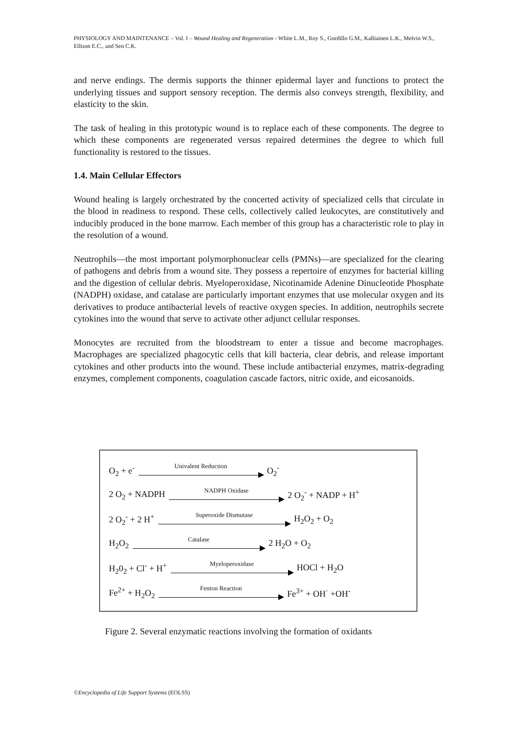PHYSIOLOGY AND MAINTENANCE – Vol. I – Wound Healing and Regeneration - White L.M., Roy S., Gordillo G.M., Kalliainen L.K., Melvin W.S., Ellison E.C., and Sen C.K.
and nerve endings. The dermis supports the thinner epidermal layer and functions to protect the underlying tissues and support sensory reception. The dermis also conveys strength, flexibility, and elasticity to the skin.
The task of healing in this prototypic wound is to replace each of these components. The degree to which these components are regenerated versus repaired determines the degree to which full functionality is restored to the tissues.
1.4. Main Cellular Effectors
Wound healing is largely orchestrated by the concerted activity of specialized cells that circulate in the blood in readiness to respond. These cells, collectively called leukocytes, are constitutively and inducibly produced in the bone marrow. Each member of this group has a characteristic role to play in the resolution of a wound.
Neutrophils—the most important polymorphonuclear cells (PMNs)—are specialized for the clearing of pathogens and debris from a wound site. They possess a repertoire of enzymes for bacterial killing and the digestion of cellular debris. Myeloperoxidase, Nicotinamide Adenine Dinucleotide Phosphate (NADPH) oxidase, and catalase are particularly important enzymes that use molecular oxygen and its derivatives to produce antibacterial levels of reactive oxygen species. In addition, neutrophils secrete cytokines into the wound that serve to activate other adjunct cellular responses.
Monocytes are recruited from the bloodstream to enter a tissue and become macrophages. Macrophages are specialized phagocytic cells that kill bacteria, clear debris, and release important cytokines and other products into the wound. These include antibacterial enzymes, matrix-degrading enzymes, complement components, coagulation cascade factors, nitric oxide, and eicosanoids.
O<sub>2</sub> + e<sup>-</sup>
Univalent Reduction
O<sub>2</sub><sup>-</sup>
2 O<sub>2</sub> + NADPH
NADPH Oxidase
2 O<sub>2</sub><sup>-</sup> + NADP + H<sup>+</sup>
2 O<sub>2</sub><sup>-</sup> + 2 H<sup>+</sup>
Superoxide Dismutase
H<sub>2</sub>O<sub>2</sub> + O<sub>2</sub>
H<sub>2</sub>O<sub>2</sub>
Catalase
2 H<sub>2</sub>O + O<sub>2</sub>
H<sub>2</sub>0<sub>2</sub> + Cl<sup>-</sup> + H<sup>+</sup>
Myeloperoxidase
HOCl + H<sub>2</sub>O
Fe<sup>2+</sup> + H<sub>2</sub>O<sub>2</sub>
Fenton Reaction
Fe<sup>3+</sup> + OH<sup>·</sup> +OH<sup>-</sup>
Figure 2. Several enzymatic reactions involving the formation of oxidants
©Encyclopedia of Life Support Systems (EOLSS)